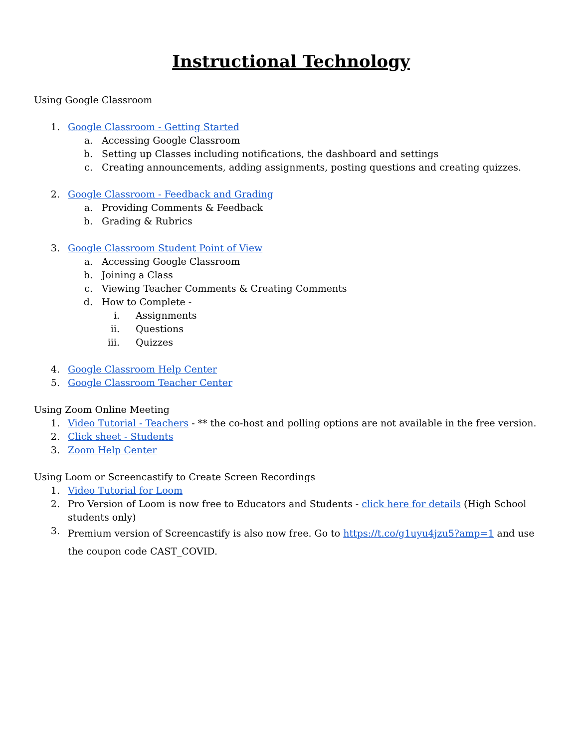Instructional Technology
Using Google Classroom
1. Google Classroom - Getting Started
a. Accessing Google Classroom
b. Setting up Classes including notifications, the dashboard and settings
c. Creating announcements, adding assignments, posting questions and creating quizzes.
2. Google Classroom - Feedback and Grading
a. Providing Comments & Feedback
b. Grading & Rubrics
3. Google Classroom Student Point of View
a. Accessing Google Classroom
b. Joining a Class
c. Viewing Teacher Comments & Creating Comments
d. How to Complete -
i. Assignments
ii. Questions
iii. Quizzes
4. Google Classroom Help Center
5. Google Classroom Teacher Center
Using Zoom Online Meeting
1. Video Tutorial - Teachers - ** the co-host and polling options are not available in the free version.
2. Click sheet - Students
3. Zoom Help Center
Using Loom or Screencastify to Create Screen Recordings
1. Video Tutorial for Loom
2. Pro Version of Loom is now free to Educators and Students - click here for details (High School students only)
3. Premium version of Screencastify is also now free. Go to https://t.co/g1uyu4jzu5?amp=1 and use the coupon code CAST_COVID.